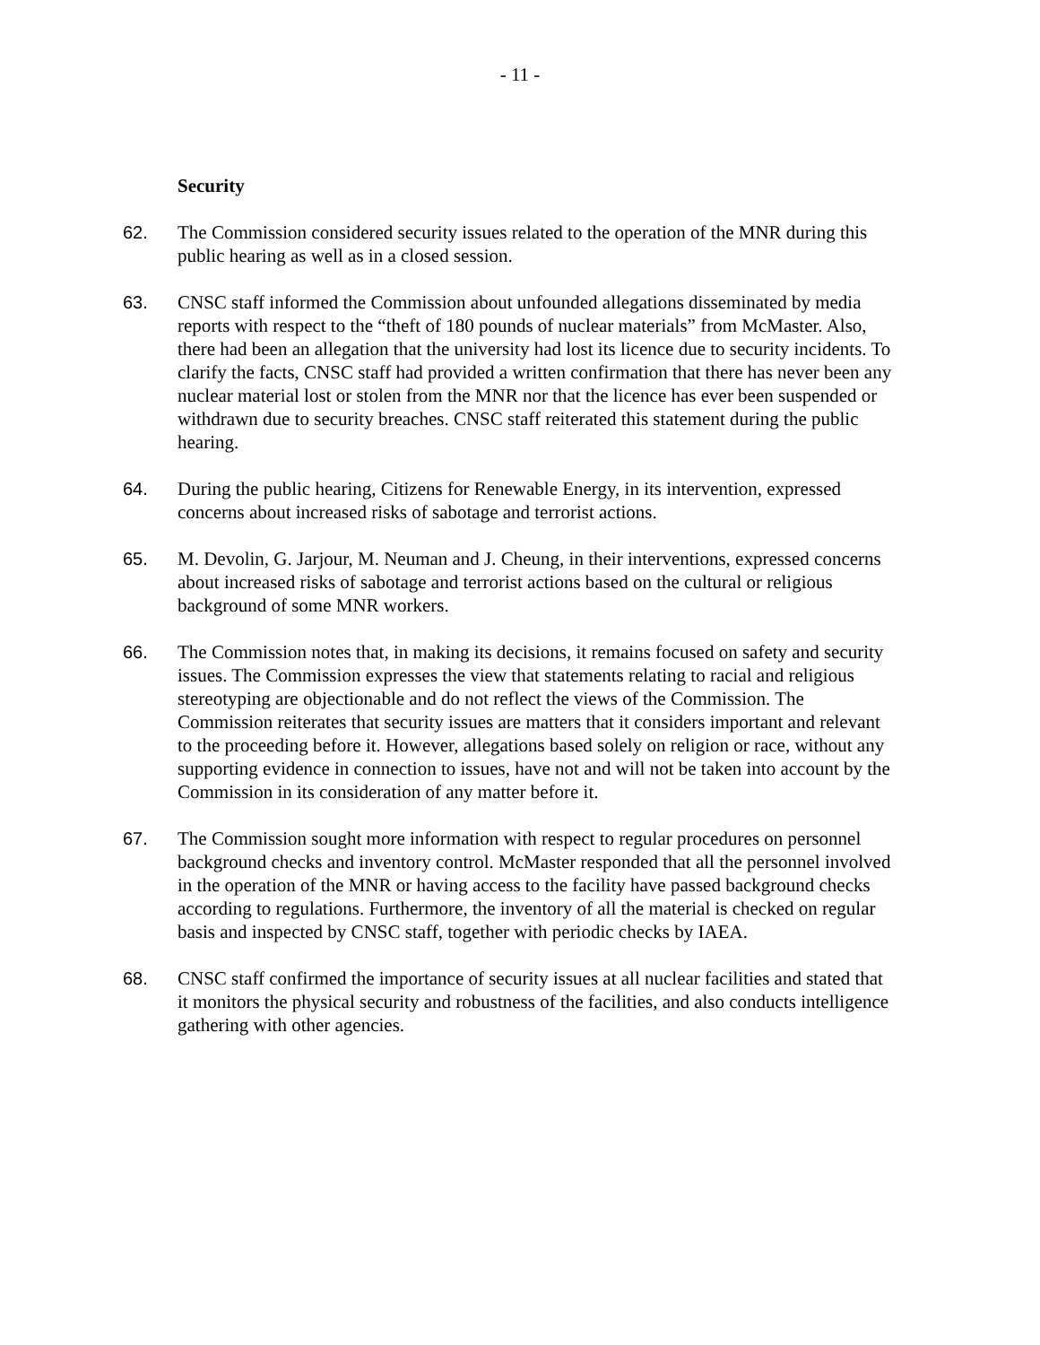- 11 -
Security
62. The Commission considered security issues related to the operation of the MNR during this public hearing as well as in a closed session.
63. CNSC staff informed the Commission about unfounded allegations disseminated by media reports with respect to the “theft of 180 pounds of nuclear materials” from McMaster. Also, there had been an allegation that the university had lost its licence due to security incidents. To clarify the facts, CNSC staff had provided a written confirmation that there has never been any nuclear material lost or stolen from the MNR nor that the licence has ever been suspended or withdrawn due to security breaches. CNSC staff reiterated this statement during the public hearing.
64. During the public hearing, Citizens for Renewable Energy, in its intervention, expressed concerns about increased risks of sabotage and terrorist actions.
65. M. Devolin, G. Jarjour, M. Neuman and J. Cheung, in their interventions, expressed concerns about increased risks of sabotage and terrorist actions based on the cultural or religious background of some MNR workers.
66. The Commission notes that, in making its decisions, it remains focused on safety and security issues. The Commission expresses the view that statements relating to racial and religious stereotyping are objectionable and do not reflect the views of the Commission. The Commission reiterates that security issues are matters that it considers important and relevant to the proceeding before it. However, allegations based solely on religion or race, without any supporting evidence in connection to issues, have not and will not be taken into account by the Commission in its consideration of any matter before it.
67. The Commission sought more information with respect to regular procedures on personnel background checks and inventory control. McMaster responded that all the personnel involved in the operation of the MNR or having access to the facility have passed background checks according to regulations. Furthermore, the inventory of all the material is checked on regular basis and inspected by CNSC staff, together with periodic checks by IAEA.
68. CNSC staff confirmed the importance of security issues at all nuclear facilities and stated that it monitors the physical security and robustness of the facilities, and also conducts intelligence gathering with other agencies.